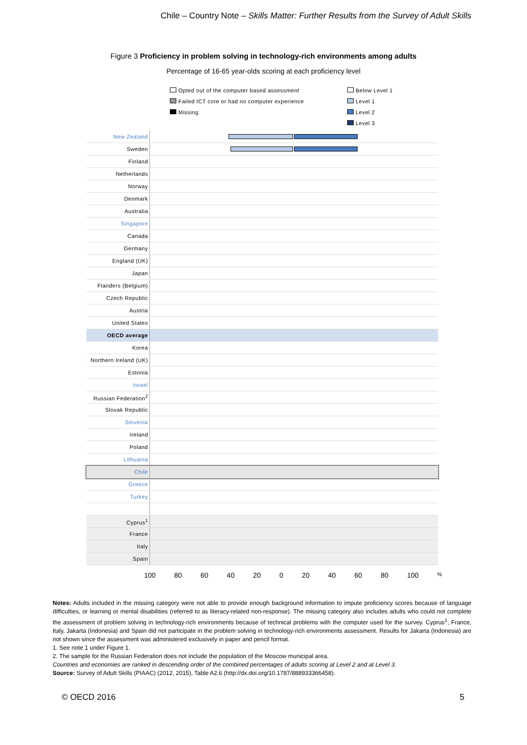Chile – Country Note – Skills Matter: Further Results from the Survey of Adult Skills
Figure 3 Proficiency in problem solving in technology-rich environments among adults
Percentage of 16-65 year-olds scoring at each proficiency level
Opted out of the computer based assessment
Failed ICT core or had no computer experience
Missing
Below Level 1
Level 1
Level 2
Level 3
New Zealand
Sweden
Finland
Netherlands
Norway
Denmark
Australia
Singapore
Canada
Germany
England (UK)
Japan
Flanders (Belgium)
Czech Republic
Austria
United States
OECD average
Korea
Northern Ireland (UK)
Estonia
Israel
Russian Federation<sup>2</sup>
Slovak Republic
Slovenia
Ireland
Poland
Lithuania
Chile
Greece
Turkey
Cyprus<sup>1</sup>
France
Italy
Spain
100 80 60 40 20 0 20 40 60 80 100 %
Notes: Adults included in the missing category were not able to provide enough background information to impute proficiency scores because of language difficulties, or learning or mental disabilities (referred to as literacy-related non-response). The missing category also includes adults who could not complete the assessment of problem solving in technology-rich environments because of technical problems with the computer used for the survey. Cyprus<sup>1</sup>, France, Italy, Jakarta (Indonesia) and Spain did not participate in the problem solving in technology-rich environments assessment. Results for Jakarta (Indonesia) are not shown since the assessment was administered exclusively in paper and pencil format.
1. See note 1 under Figure 1.
2. The sample for the Russian Federation does not include the population of the Moscow municipal area.
Countries and economies are ranked in descending order of the combined percentages of adults scoring at Level 2 and at Level 3.
Source: Survey of Adult Skills (PIAAC) (2012, 2015), Table A2.6 (http://dx.doi.org/10.1787/888933366458).
© OECD 2016 5